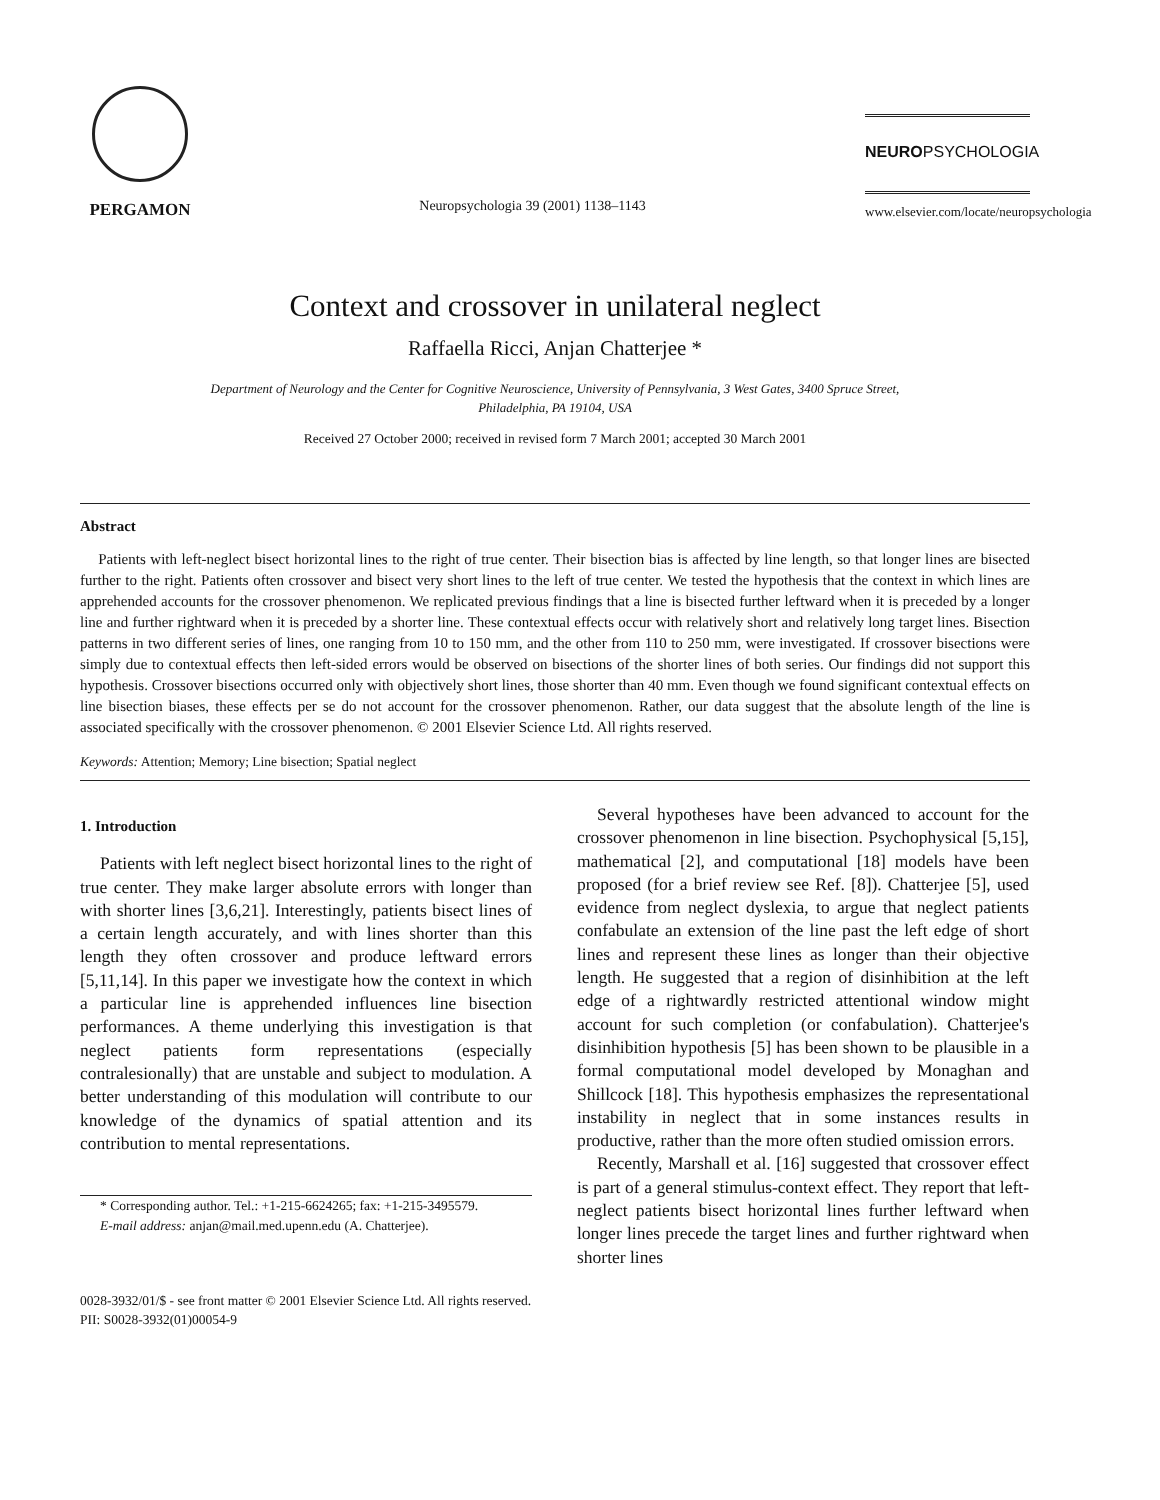PERGAMON
Neuropsychologia 39 (2001) 1138–1143
NEUROPSYCHOLOGIA
www.elsevier.com/locate/neuropsychologia
Context and crossover in unilateral neglect
Raffaella Ricci, Anjan Chatterjee *
Department of Neurology and the Center for Cognitive Neuroscience, University of Pennsylvania, 3 West Gates, 3400 Spruce Street,
Philadelphia, PA 19104, USA
Received 27 October 2000; received in revised form 7 March 2001; accepted 30 March 2001
Abstract
Patients with left-neglect bisect horizontal lines to the right of true center. Their bisection bias is affected by line length, so that longer lines are bisected further to the right. Patients often crossover and bisect very short lines to the left of true center. We tested the hypothesis that the context in which lines are apprehended accounts for the crossover phenomenon. We replicated previous findings that a line is bisected further leftward when it is preceded by a longer line and further rightward when it is preceded by a shorter line. These contextual effects occur with relatively short and relatively long target lines. Bisection patterns in two different series of lines, one ranging from 10 to 150 mm, and the other from 110 to 250 mm, were investigated. If crossover bisections were simply due to contextual effects then left-sided errors would be observed on bisections of the shorter lines of both series. Our findings did not support this hypothesis. Crossover bisections occurred only with objectively short lines, those shorter than 40 mm. Even though we found significant contextual effects on line bisection biases, these effects per se do not account for the crossover phenomenon. Rather, our data suggest that the absolute length of the line is associated specifically with the crossover phenomenon. © 2001 Elsevier Science Ltd. All rights reserved.
Keywords: Attention; Memory; Line bisection; Spatial neglect
1. Introduction
Patients with left neglect bisect horizontal lines to the right of true center. They make larger absolute errors with longer than with shorter lines [3,6,21]. Interestingly, patients bisect lines of a certain length accurately, and with lines shorter than this length they often crossover and produce leftward errors [5,11,14]. In this paper we investigate how the context in which a particular line is apprehended influences line bisection performances. A theme underlying this investigation is that neglect patients form representations (especially contralesionally) that are unstable and subject to modulation. A better understanding of this modulation will contribute to our knowledge of the dynamics of spatial attention and its contribution to mental representations.
* Corresponding author. Tel.: +1-215-6624265; fax: +1-215-3495579.
E-mail address: anjan@mail.med.upenn.edu (A. Chatterjee).
Several hypotheses have been advanced to account for the crossover phenomenon in line bisection. Psychophysical [5,15], mathematical [2], and computational [18] models have been proposed (for a brief review see Ref. [8]). Chatterjee [5], used evidence from neglect dyslexia, to argue that neglect patients confabulate an extension of the line past the left edge of short lines and represent these lines as longer than their objective length. He suggested that a region of disinhibition at the left edge of a rightwardly restricted attentional window might account for such completion (or confabulation). Chatterjee's disinhibition hypothesis [5] has been shown to be plausible in a formal computational model developed by Monaghan and Shillcock [18]. This hypothesis emphasizes the representational instability in neglect that in some instances results in productive, rather than the more often studied omission errors.
Recently, Marshall et al. [16] suggested that crossover effect is part of a general stimulus-context effect. They report that left-neglect patients bisect horizontal lines further leftward when longer lines precede the target lines and further rightward when shorter lines
0028-3932/01/$ - see front matter © 2001 Elsevier Science Ltd. All rights reserved.
PII: S0028-3932(01)00054-9